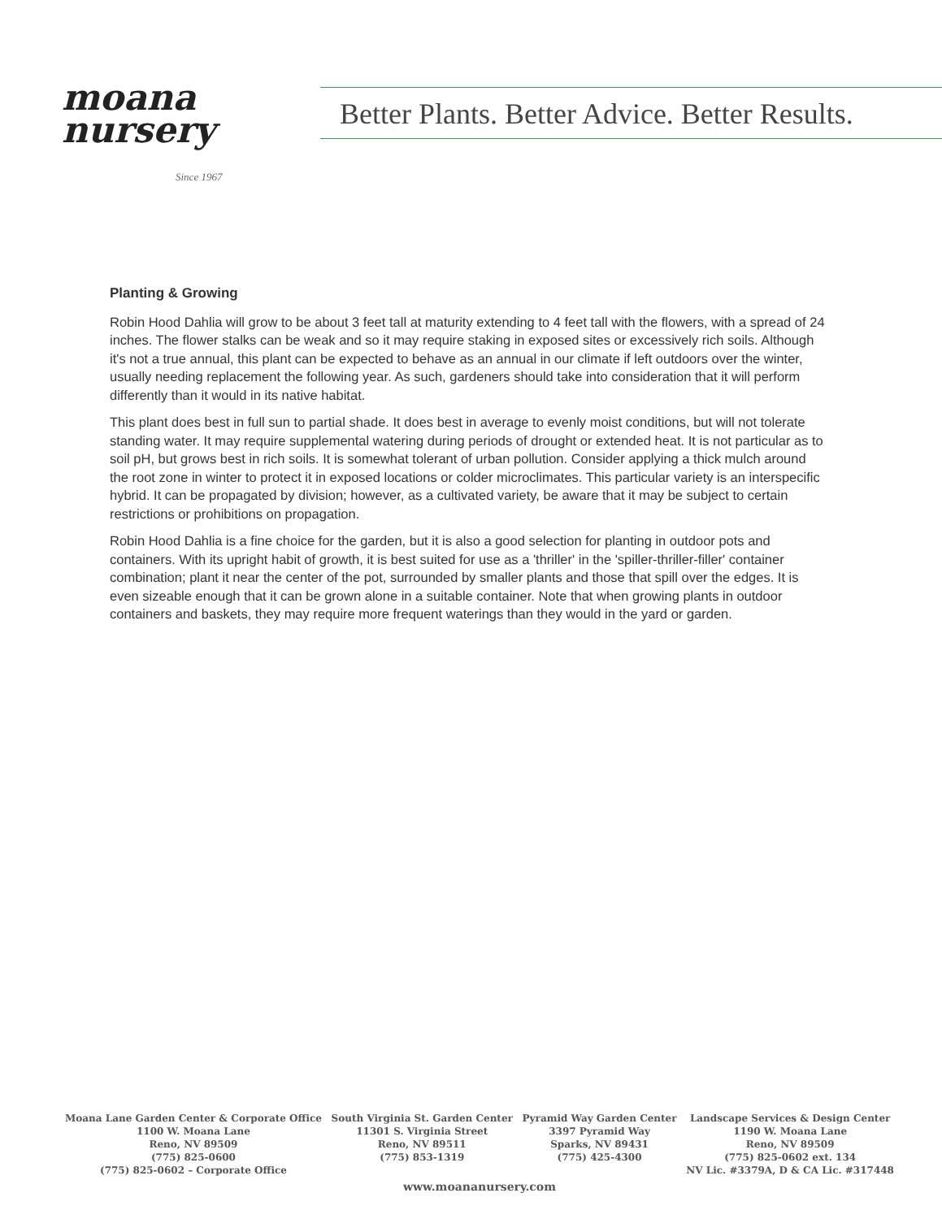moana
nursery
Since 1967
Better Plants. Better Advice. Better Results.
Planting & Growing
Robin Hood Dahlia will grow to be about 3 feet tall at maturity extending to 4 feet tall with the flowers, with a spread of 24 inches. The flower stalks can be weak and so it may require staking in exposed sites or excessively rich soils. Although it's not a true annual, this plant can be expected to behave as an annual in our climate if left outdoors over the winter, usually needing replacement the following year. As such, gardeners should take into consideration that it will perform differently than it would in its native habitat.
This plant does best in full sun to partial shade. It does best in average to evenly moist conditions, but will not tolerate standing water. It may require supplemental watering during periods of drought or extended heat. It is not particular as to soil pH, but grows best in rich soils. It is somewhat tolerant of urban pollution. Consider applying a thick mulch around the root zone in winter to protect it in exposed locations or colder microclimates. This particular variety is an interspecific hybrid. It can be propagated by division; however, as a cultivated variety, be aware that it may be subject to certain restrictions or prohibitions on propagation.
Robin Hood Dahlia is a fine choice for the garden, but it is also a good selection for planting in outdoor pots and containers. With its upright habit of growth, it is best suited for use as a 'thriller' in the 'spiller-thriller-filler' container combination; plant it near the center of the pot, surrounded by smaller plants and those that spill over the edges. It is even sizeable enough that it can be grown alone in a suitable container. Note that when growing plants in outdoor containers and baskets, they may require more frequent waterings than they would in the yard or garden.
Moana Lane Garden Center & Corporate Office
1100 W. Moana Lane
Reno, NV 89509
(775) 825-0600
(775) 825-0602 – Corporate Office
South Virginia St. Garden Center
11301 S. Virginia Street
Reno, NV 89511
(775) 853-1319
Pyramid Way Garden Center
3397 Pyramid Way
Sparks, NV 89431
(775) 425-4300
Landscape Services & Design Center
1190 W. Moana Lane
Reno, NV 89509
(775) 825-0602 ext. 134
NV Lic. #3379A, D & CA Lic. #317448
www.moananursery.com